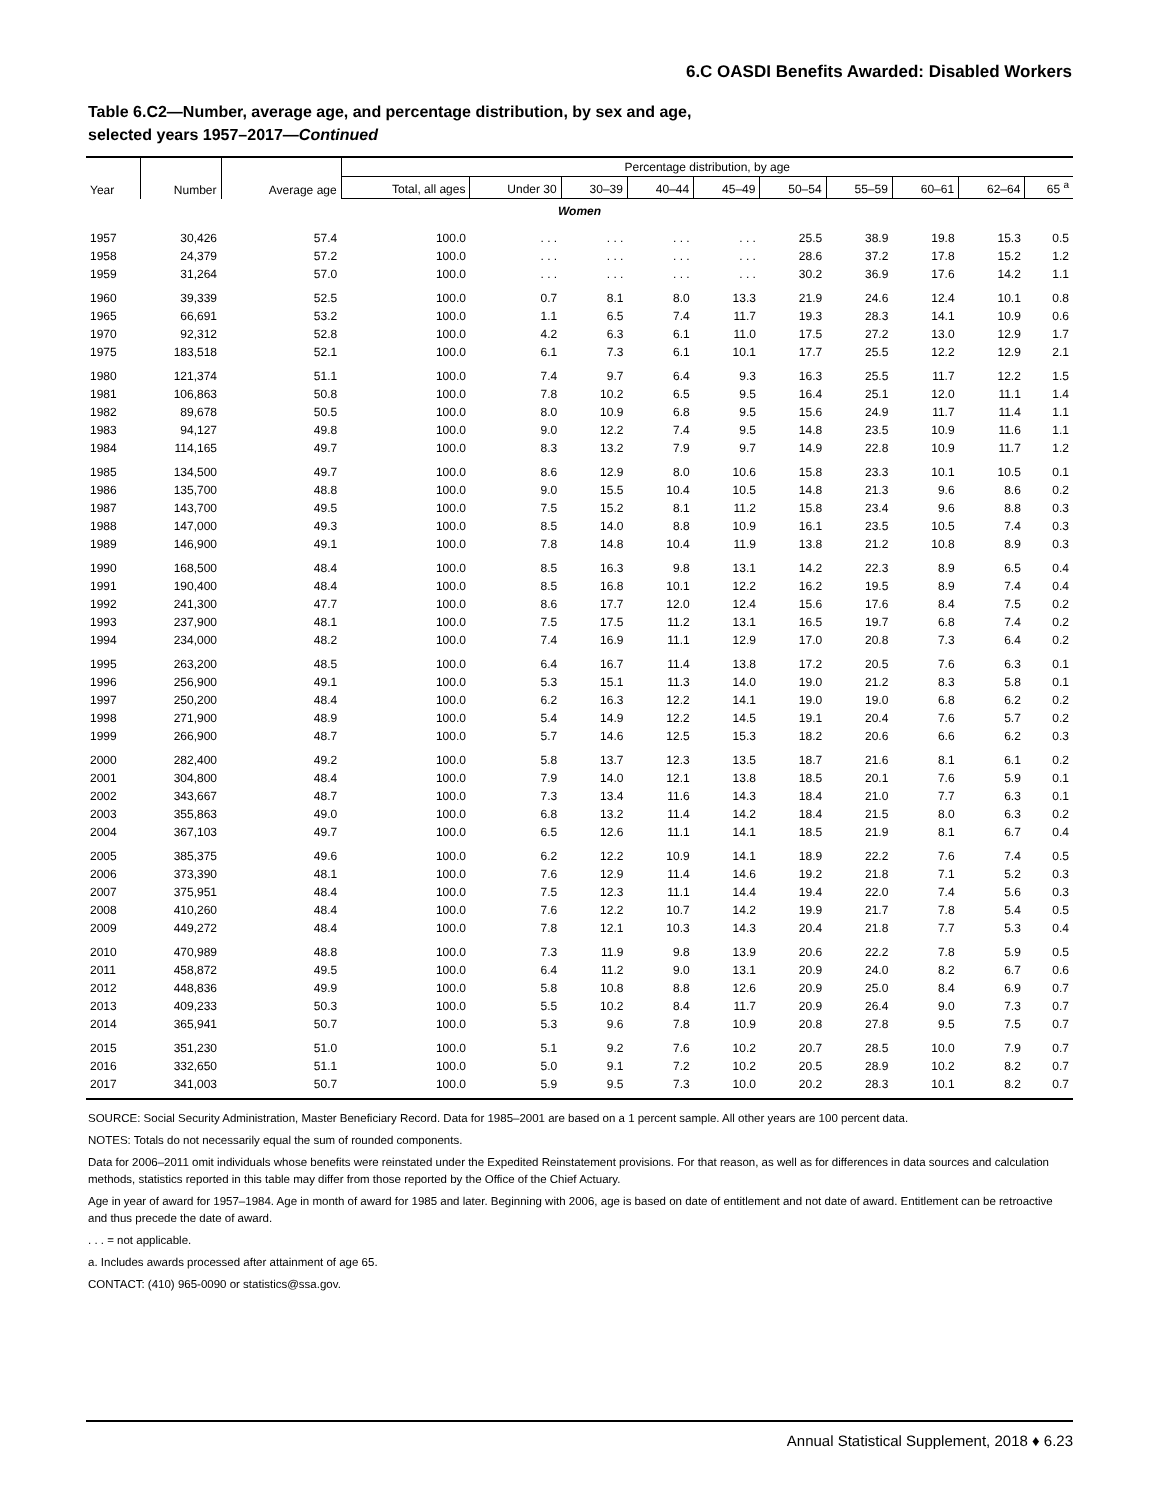6.C OASDI Benefits Awarded: Disabled Workers
Table 6.C2—Number, average age, and percentage distribution, by sex and age,
selected years 1957–2017—Continued
| Year | Number | Average age | Percentage distribution, by age | | | | | | | | | |
| --- | --- | --- | --- | --- | --- | --- | --- | --- | --- | --- | --- | --- |
| | | | Total, all ages | Under 30 | 30–39 | 40–44 | 45–49 | 50–54 | 55–59 | 60–61 | 62–64 | 65 <sup>a</sup> |
| Women | | | | | | | | | | | | |
| 1957 | 30,426 | 57.4 | 100.0 | . . . | . . . | . . . | . . . | 25.5 | 38.9 | 19.8 | 15.3 | 0.5 |
| 1958 | 24,379 | 57.2 | 100.0 | . . . | . . . | . . . | . . . | 28.6 | 37.2 | 17.8 | 15.2 | 1.2 |
| 1959 | 31,264 | 57.0 | 100.0 | . . . | . . . | . . . | . . . | 30.2 | 36.9 | 17.6 | 14.2 | 1.1 |
| 1960 | 39,339 | 52.5 | 100.0 | 0.7 | 8.1 | 8.0 | 13.3 | 21.9 | 24.6 | 12.4 | 10.1 | 0.8 |
| 1965 | 66,691 | 53.2 | 100.0 | 1.1 | 6.5 | 7.4 | 11.7 | 19.3 | 28.3 | 14.1 | 10.9 | 0.6 |
| 1970 | 92,312 | 52.8 | 100.0 | 4.2 | 6.3 | 6.1 | 11.0 | 17.5 | 27.2 | 13.0 | 12.9 | 1.7 |
| 1975 | 183,518 | 52.1 | 100.0 | 6.1 | 7.3 | 6.1 | 10.1 | 17.7 | 25.5 | 12.2 | 12.9 | 2.1 |
| 1980 | 121,374 | 51.1 | 100.0 | 7.4 | 9.7 | 6.4 | 9.3 | 16.3 | 25.5 | 11.7 | 12.2 | 1.5 |
| 1981 | 106,863 | 50.8 | 100.0 | 7.8 | 10.2 | 6.5 | 9.5 | 16.4 | 25.1 | 12.0 | 11.1 | 1.4 |
| 1982 | 89,678 | 50.5 | 100.0 | 8.0 | 10.9 | 6.8 | 9.5 | 15.6 | 24.9 | 11.7 | 11.4 | 1.1 |
| 1983 | 94,127 | 49.8 | 100.0 | 9.0 | 12.2 | 7.4 | 9.5 | 14.8 | 23.5 | 10.9 | 11.6 | 1.1 |
| 1984 | 114,165 | 49.7 | 100.0 | 8.3 | 13.2 | 7.9 | 9.7 | 14.9 | 22.8 | 10.9 | 11.7 | 1.2 |
| 1985 | 134,500 | 49.7 | 100.0 | 8.6 | 12.9 | 8.0 | 10.6 | 15.8 | 23.3 | 10.1 | 10.5 | 0.1 |
| 1986 | 135,700 | 48.8 | 100.0 | 9.0 | 15.5 | 10.4 | 10.5 | 14.8 | 21.3 | 9.6 | 8.6 | 0.2 |
| 1987 | 143,700 | 49.5 | 100.0 | 7.5 | 15.2 | 8.1 | 11.2 | 15.8 | 23.4 | 9.6 | 8.8 | 0.3 |
| 1988 | 147,000 | 49.3 | 100.0 | 8.5 | 14.0 | 8.8 | 10.9 | 16.1 | 23.5 | 10.5 | 7.4 | 0.3 |
| 1989 | 146,900 | 49.1 | 100.0 | 7.8 | 14.8 | 10.4 | 11.9 | 13.8 | 21.2 | 10.8 | 8.9 | 0.3 |
| 1990 | 168,500 | 48.4 | 100.0 | 8.5 | 16.3 | 9.8 | 13.1 | 14.2 | 22.3 | 8.9 | 6.5 | 0.4 |
| 1991 | 190,400 | 48.4 | 100.0 | 8.5 | 16.8 | 10.1 | 12.2 | 16.2 | 19.5 | 8.9 | 7.4 | 0.4 |
| 1992 | 241,300 | 47.7 | 100.0 | 8.6 | 17.7 | 12.0 | 12.4 | 15.6 | 17.6 | 8.4 | 7.5 | 0.2 |
| 1993 | 237,900 | 48.1 | 100.0 | 7.5 | 17.5 | 11.2 | 13.1 | 16.5 | 19.7 | 6.8 | 7.4 | 0.2 |
| 1994 | 234,000 | 48.2 | 100.0 | 7.4 | 16.9 | 11.1 | 12.9 | 17.0 | 20.8 | 7.3 | 6.4 | 0.2 |
| 1995 | 263,200 | 48.5 | 100.0 | 6.4 | 16.7 | 11.4 | 13.8 | 17.2 | 20.5 | 7.6 | 6.3 | 0.1 |
| 1996 | 256,900 | 49.1 | 100.0 | 5.3 | 15.1 | 11.3 | 14.0 | 19.0 | 21.2 | 8.3 | 5.8 | 0.1 |
| 1997 | 250,200 | 48.4 | 100.0 | 6.2 | 16.3 | 12.2 | 14.1 | 19.0 | 19.0 | 6.8 | 6.2 | 0.2 |
| 1998 | 271,900 | 48.9 | 100.0 | 5.4 | 14.9 | 12.2 | 14.5 | 19.1 | 20.4 | 7.6 | 5.7 | 0.2 |
| 1999 | 266,900 | 48.7 | 100.0 | 5.7 | 14.6 | 12.5 | 15.3 | 18.2 | 20.6 | 6.6 | 6.2 | 0.3 |
| 2000 | 282,400 | 49.2 | 100.0 | 5.8 | 13.7 | 12.3 | 13.5 | 18.7 | 21.6 | 8.1 | 6.1 | 0.2 |
| 2001 | 304,800 | 48.4 | 100.0 | 7.9 | 14.0 | 12.1 | 13.8 | 18.5 | 20.1 | 7.6 | 5.9 | 0.1 |
| 2002 | 343,667 | 48.7 | 100.0 | 7.3 | 13.4 | 11.6 | 14.3 | 18.4 | 21.0 | 7.7 | 6.3 | 0.1 |
| 2003 | 355,863 | 49.0 | 100.0 | 6.8 | 13.2 | 11.4 | 14.2 | 18.4 | 21.5 | 8.0 | 6.3 | 0.2 |
| 2004 | 367,103 | 49.7 | 100.0 | 6.5 | 12.6 | 11.1 | 14.1 | 18.5 | 21.9 | 8.1 | 6.7 | 0.4 |
| 2005 | 385,375 | 49.6 | 100.0 | 6.2 | 12.2 | 10.9 | 14.1 | 18.9 | 22.2 | 7.6 | 7.4 | 0.5 |
| 2006 | 373,390 | 48.1 | 100.0 | 7.6 | 12.9 | 11.4 | 14.6 | 19.2 | 21.8 | 7.1 | 5.2 | 0.3 |
| 2007 | 375,951 | 48.4 | 100.0 | 7.5 | 12.3 | 11.1 | 14.4 | 19.4 | 22.0 | 7.4 | 5.6 | 0.3 |
| 2008 | 410,260 | 48.4 | 100.0 | 7.6 | 12.2 | 10.7 | 14.2 | 19.9 | 21.7 | 7.8 | 5.4 | 0.5 |
| 2009 | 449,272 | 48.4 | 100.0 | 7.8 | 12.1 | 10.3 | 14.3 | 20.4 | 21.8 | 7.7 | 5.3 | 0.4 |
| 2010 | 470,989 | 48.8 | 100.0 | 7.3 | 11.9 | 9.8 | 13.9 | 20.6 | 22.2 | 7.8 | 5.9 | 0.5 |
| 2011 | 458,872 | 49.5 | 100.0 | 6.4 | 11.2 | 9.0 | 13.1 | 20.9 | 24.0 | 8.2 | 6.7 | 0.6 |
| 2012 | 448,836 | 49.9 | 100.0 | 5.8 | 10.8 | 8.8 | 12.6 | 20.9 | 25.0 | 8.4 | 6.9 | 0.7 |
| 2013 | 409,233 | 50.3 | 100.0 | 5.5 | 10.2 | 8.4 | 11.7 | 20.9 | 26.4 | 9.0 | 7.3 | 0.7 |
| 2014 | 365,941 | 50.7 | 100.0 | 5.3 | 9.6 | 7.8 | 10.9 | 20.8 | 27.8 | 9.5 | 7.5 | 0.7 |
| 2015 | 351,230 | 51.0 | 100.0 | 5.1 | 9.2 | 7.6 | 10.2 | 20.7 | 28.5 | 10.0 | 7.9 | 0.7 |
| 2016 | 332,650 | 51.1 | 100.0 | 5.0 | 9.1 | 7.2 | 10.2 | 20.5 | 28.9 | 10.2 | 8.2 | 0.7 |
| 2017 | 341,003 | 50.7 | 100.0 | 5.9 | 9.5 | 7.3 | 10.0 | 20.2 | 28.3 | 10.1 | 8.2 | 0.7 |
SOURCE: Social Security Administration, Master Beneficiary Record. Data for 1985–2001 are based on a 1 percent sample. All other years are 100 percent data.
NOTES: Totals do not necessarily equal the sum of rounded components.
Data for 2006–2011 omit individuals whose benefits were reinstated under the Expedited Reinstatement provisions. For that reason, as well as for differences in data sources and calculation methods, statistics reported in this table may differ from those reported by the Office of the Chief Actuary.
Age in year of award for 1957–1984. Age in month of award for 1985 and later. Beginning with 2006, age is based on date of entitlement and not date of award. Entitlement can be retroactive and thus precede the date of award.
. . . = not applicable.
a. Includes awards processed after attainment of age 65.
CONTACT: (410) 965-0090 or statistics@ssa.gov.
Annual Statistical Supplement, 2018 ♦ 6.23